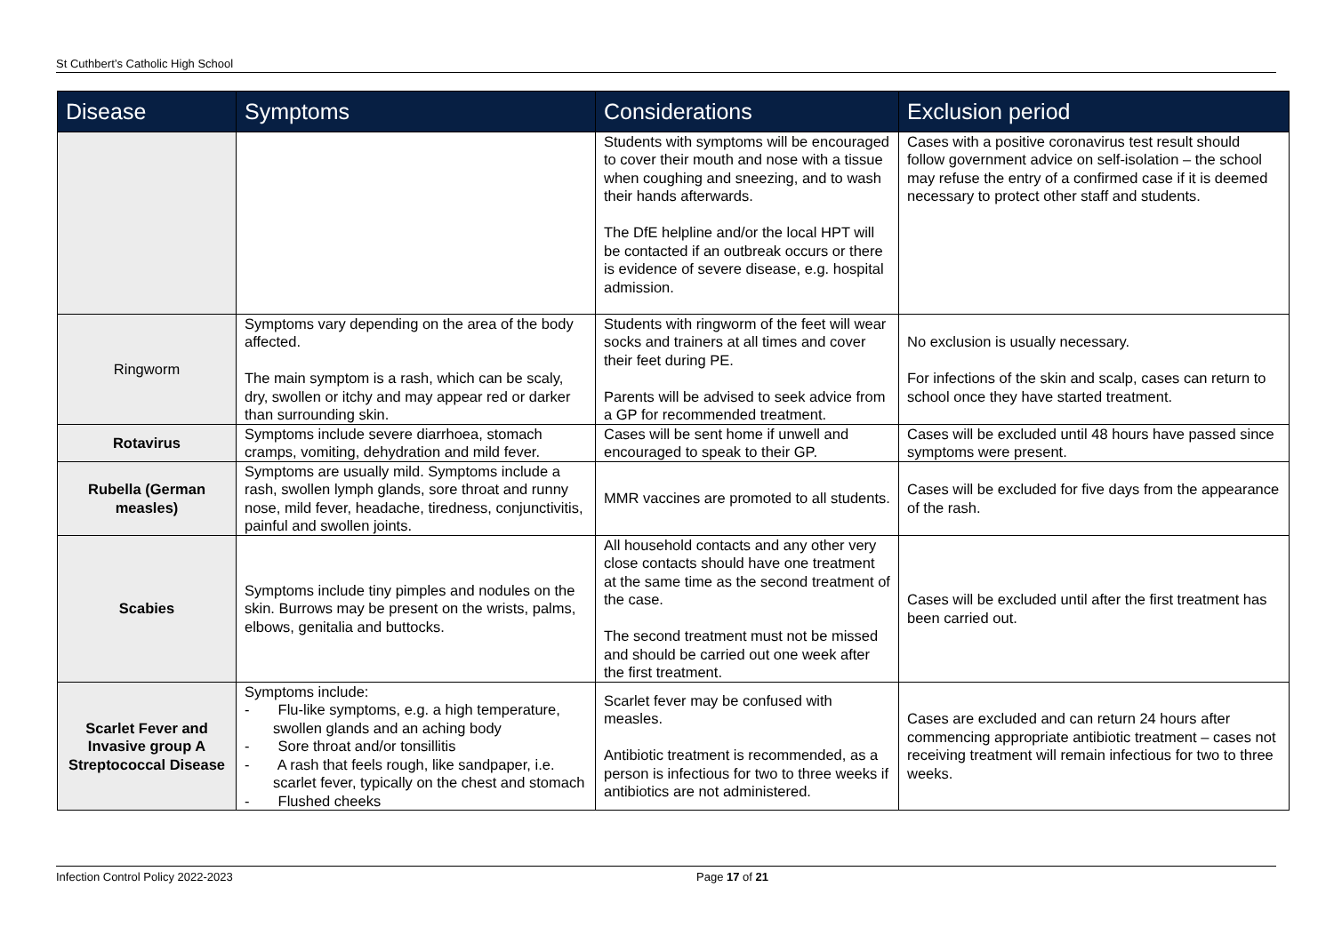St Cuthbert’s Catholic High School
| Disease | Symptoms | Considerations | Exclusion period |
| --- | --- | --- | --- |
| | | Students with symptoms will be encouraged to cover their mouth and nose with a tissue when coughing and sneezing, and to wash their hands afterwards. The DfE helpline and/or the local HPT will be contacted if an outbreak occurs or there is evidence of severe disease, e.g. hospital admission. | Cases with a positive coronavirus test result should follow government advice on self-isolation – the school may refuse the entry of a confirmed case if it is deemed necessary to protect other staff and students. |
| Ringworm | Symptoms vary depending on the area of the body affected. The main symptom is a rash, which can be scaly, dry, swollen or itchy and may appear red or darker than surrounding skin. | Students with ringworm of the feet will wear socks and trainers at all times and cover their feet during PE. Parents will be advised to seek advice from a GP for recommended treatment. | No exclusion is usually necessary. For infections of the skin and scalp, cases can return to school once they have started treatment. |
| Rotavirus | Symptoms include severe diarrhoea, stomach cramps, vomiting, dehydration and mild fever. | Cases will be sent home if unwell and encouraged to speak to their GP. | Cases will be excluded until 48 hours have passed since symptoms were present. |
| Rubella (German measles) | Symptoms are usually mild. Symptoms include a rash, swollen lymph glands, sore throat and runny nose, mild fever, headache, tiredness, conjunctivitis, painful and swollen joints. | MMR vaccines are promoted to all students. | Cases will be excluded for five days from the appearance of the rash. |
| Scabies | Symptoms include tiny pimples and nodules on the skin. Burrows may be present on the wrists, palms, elbows, genitalia and buttocks. | All household contacts and any other very close contacts should have one treatment at the same time as the second treatment of the case. The second treatment must not be missed and should be carried out one week after the first treatment. | Cases will be excluded until after the first treatment has been carried out. |
| Scarlet Fever and Invasive group A Streptococcal Disease | Symptoms include: - Flu-like symptoms, e.g. a high temperature, swollen glands and an aching body - Sore throat and/or tonsillitis - A rash that feels rough, like sandpaper, i.e. scarlet fever, typically on the chest and stomach - Flushed cheeks | Scarlet fever may be confused with measles. Antibiotic treatment is recommended, as a person is infectious for two to three weeks if antibiotics are not administered. | Cases are excluded and can return 24 hours after commencing appropriate antibiotic treatment – cases not receiving treatment will remain infectious for two to three weeks. |
Infection Control Policy 2022-2023 Page 17 of 21